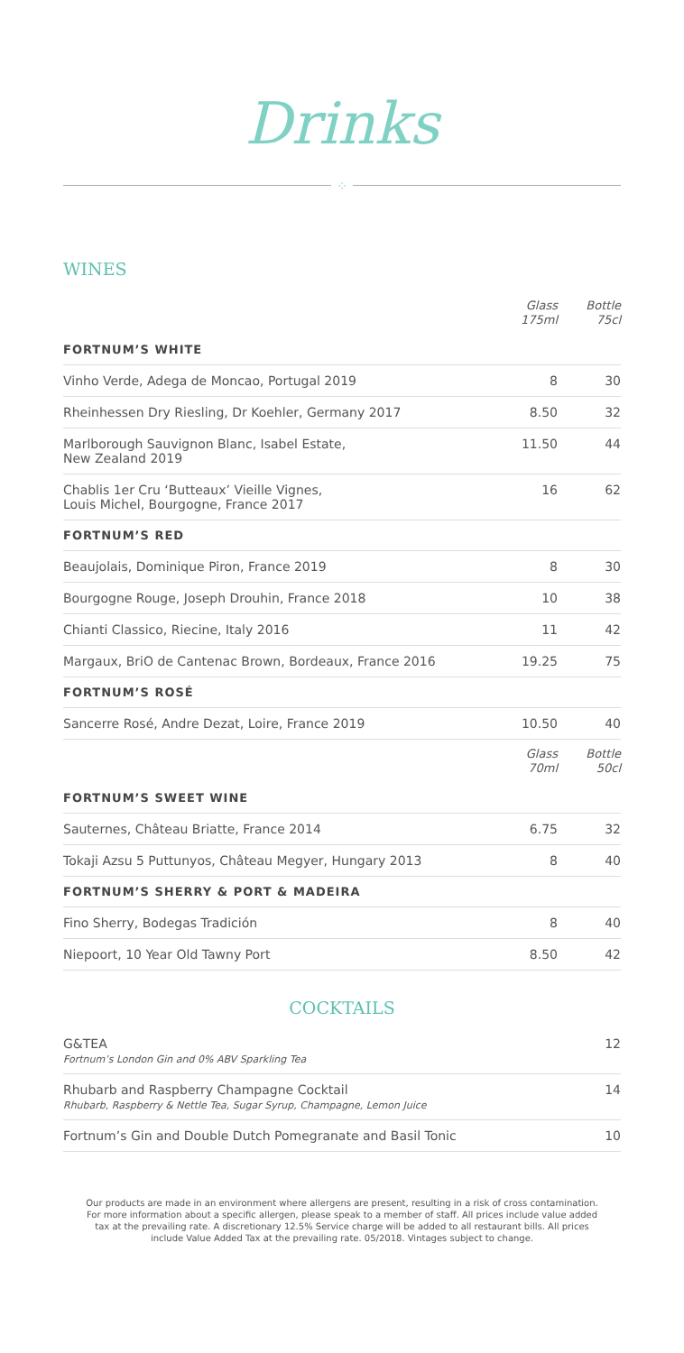Drinks
⁘
WINES
| | Glass 175ml | Bottle 75cl |
| --- | --- | --- |
| FORTNUM’S WHITE | | |
| Vinho Verde, Adega de Moncao, Portugal 2019 | 8 | 30 |
| Rheinhessen Dry Riesling, Dr Koehler, Germany 2017 | 8.50 | 32 |
| Marlborough Sauvignon Blanc, Isabel Estate, New Zealand 2019 | 11.50 | 44 |
| Chablis 1er Cru ‘Butteaux’ Vieille Vignes, Louis Michel, Bourgogne, France 2017 | 16 | 62 |
| FORTNUM’S RED | | |
| Beaujolais, Dominique Piron, France 2019 | 8 | 30 |
| Bourgogne Rouge, Joseph Drouhin, France 2018 | 10 | 38 |
| Chianti Classico, Riecine, Italy 2016 | 11 | 42 |
| Margaux, BriO de Cantenac Brown, Bordeaux, France 2016 | 19.25 | 75 |
| FORTNUM’S ROSÉ | | |
| Sancerre Rosé, Andre Dezat, Loire, France 2019 | 10.50 | 40 |
| | Glass 70ml | Bottle 50cl |
| FORTNUM’S SWEET WINE | | |
| Sauternes, Château Briatte, France 2014 | 6.75 | 32 |
| Tokaji Azsu 5 Puttunyos, Château Megyer, Hungary 2013 | 8 | 40 |
| FORTNUM’S SHERRY & PORT & MADEIRA | | |
| Fino Sherry, Bodegas Tradición | 8 | 40 |
| Niepoort, 10 Year Old Tawny Port | 8.50 | 42 |
COCKTAILS
| G&TEA Fortnum’s London Gin and 0% ABV Sparkling Tea | 12 |
| Rhubarb and Raspberry Champagne Cocktail Rhubarb, Raspberry & Nettle Tea, Sugar Syrup, Champagne, Lemon Juice | 14 |
| Fortnum’s Gin and Double Dutch Pomegranate and Basil Tonic | 10 |
Our products are made in an environment where allergens are present, resulting in a risk of cross contamination. For more information about a specific allergen, please speak to a member of staff. All prices include value added tax at the prevailing rate. A discretionary 12.5% Service charge will be added to all restaurant bills. All prices include Value Added Tax at the prevailing rate. 05/2018. Vintages subject to change.